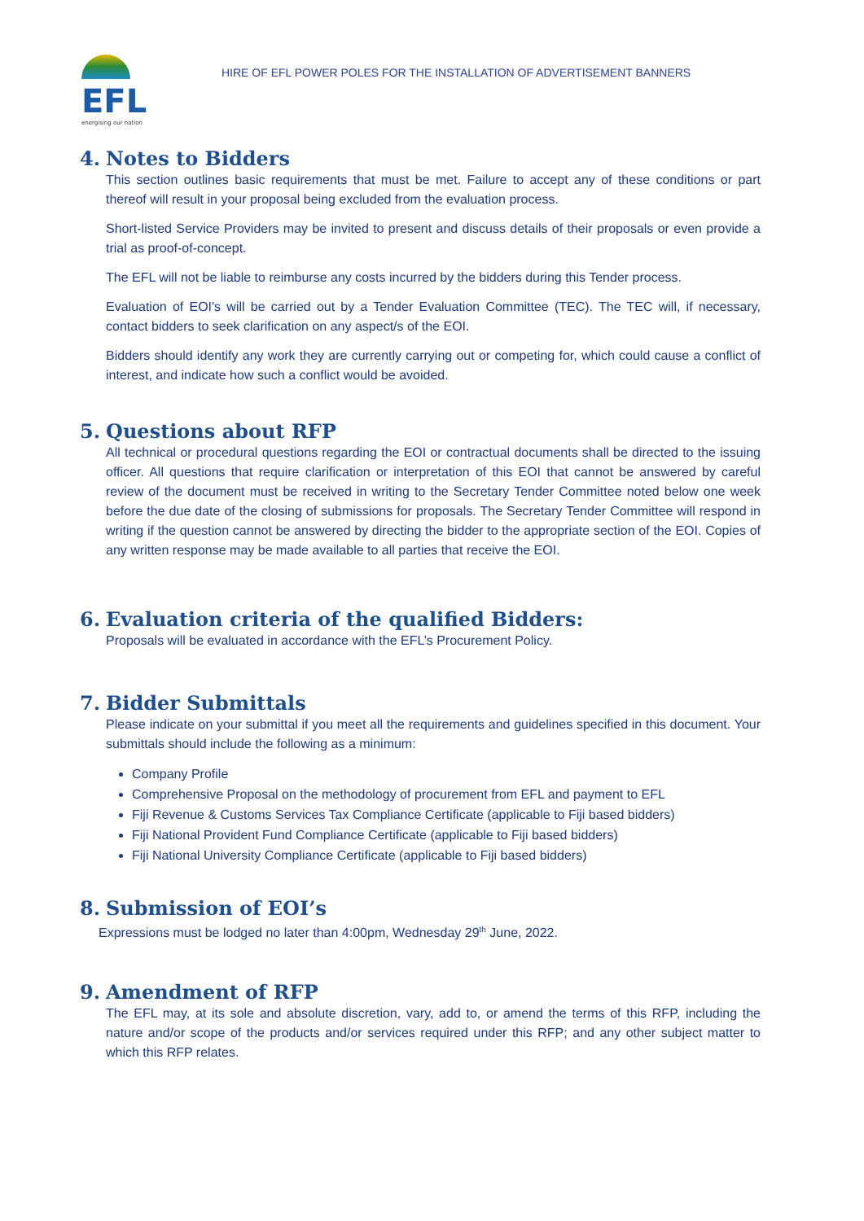EFL
energising our nation
HIRE OF EFL POWER POLES FOR THE INSTALLATION OF ADVERTISEMENT BANNERS
4. Notes to Bidders
This section outlines basic requirements that must be met. Failure to accept any of these conditions or part thereof will result in your proposal being excluded from the evaluation process.
Short-listed Service Providers may be invited to present and discuss details of their proposals or even provide a trial as proof-of-concept.
The EFL will not be liable to reimburse any costs incurred by the bidders during this Tender process.
Evaluation of EOI's will be carried out by a Tender Evaluation Committee (TEC). The TEC will, if necessary, contact bidders to seek clarification on any aspect/s of the EOI.
Bidders should identify any work they are currently carrying out or competing for, which could cause a conflict of interest, and indicate how such a conflict would be avoided.
5. Questions about RFP
All technical or procedural questions regarding the EOI or contractual documents shall be directed to the issuing officer. All questions that require clarification or interpretation of this EOI that cannot be answered by careful review of the document must be received in writing to the Secretary Tender Committee noted below one week before the due date of the closing of submissions for proposals. The Secretary Tender Committee will respond in writing if the question cannot be answered by directing the bidder to the appropriate section of the EOI. Copies of any written response may be made available to all parties that receive the EOI.
6. Evaluation criteria of the qualified Bidders:
Proposals will be evaluated in accordance with the EFL’s Procurement Policy.
7. Bidder Submittals
Please indicate on your submittal if you meet all the requirements and guidelines specified in this document. Your submittals should include the following as a minimum:
Company Profile
Comprehensive Proposal on the methodology of procurement from EFL and payment to EFL
Fiji Revenue & Customs Services Tax Compliance Certificate (applicable to Fiji based bidders)
Fiji National Provident Fund Compliance Certificate (applicable to Fiji based bidders)
Fiji National University Compliance Certificate (applicable to Fiji based bidders)
8. Submission of EOI’s
Expressions must be lodged no later than 4:00pm, Wednesday 29<sup>th</sup> June, 2022.
9. Amendment of RFP
The EFL may, at its sole and absolute discretion, vary, add to, or amend the terms of this RFP, including the nature and/or scope of the products and/or services required under this RFP; and any other subject matter to which this RFP relates.